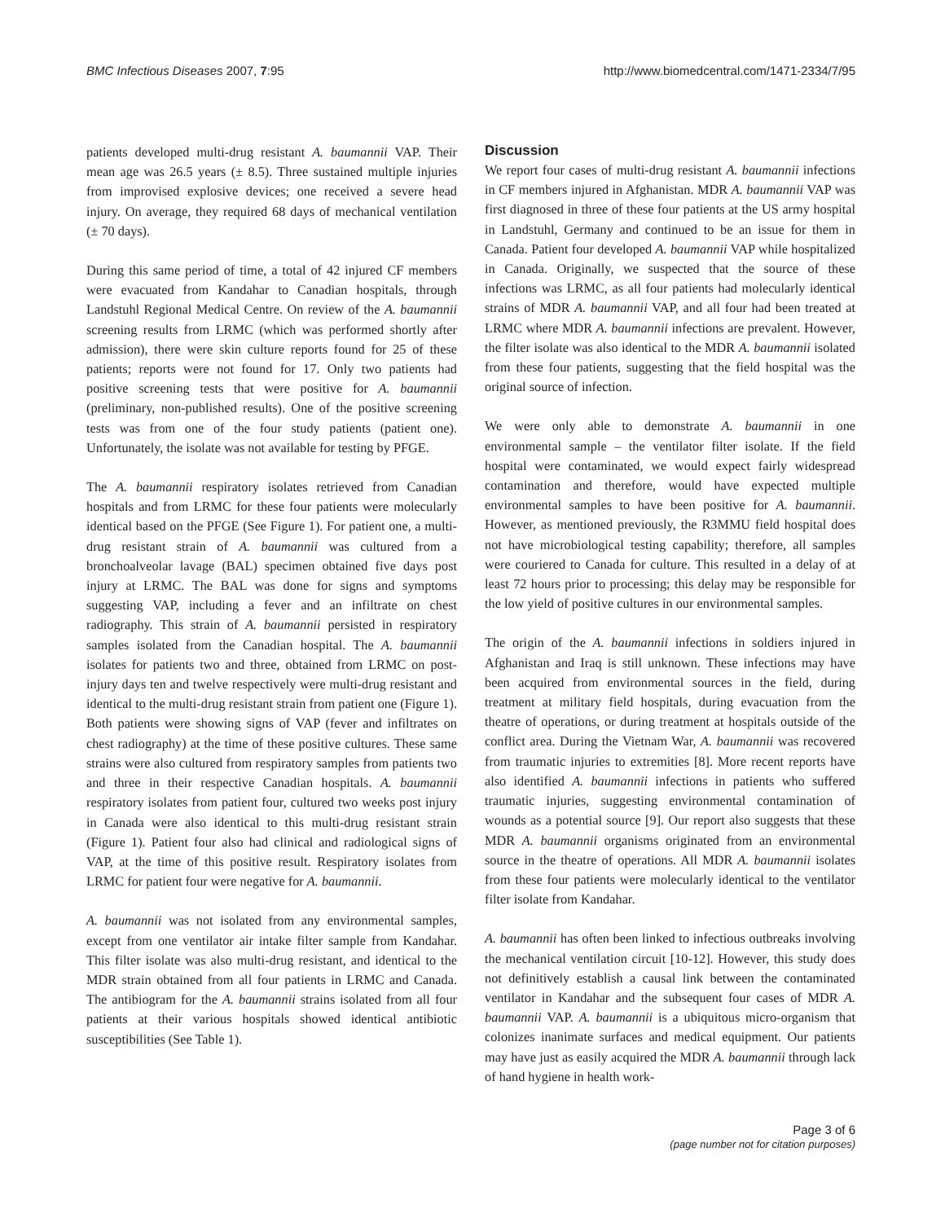BMC Infectious Diseases 2007, 7:95 http://www.biomedcentral.com/1471-2334/7/95
patients developed multi-drug resistant A. baumannii VAP. Their mean age was 26.5 years (± 8.5). Three sustained multiple injuries from improvised explosive devices; one received a severe head injury. On average, they required 68 days of mechanical ventilation (± 70 days).
During this same period of time, a total of 42 injured CF members were evacuated from Kandahar to Canadian hospitals, through Landstuhl Regional Medical Centre. On review of the A. baumannii screening results from LRMC (which was performed shortly after admission), there were skin culture reports found for 25 of these patients; reports were not found for 17. Only two patients had positive screening tests that were positive for A. baumannii (preliminary, non-published results). One of the positive screening tests was from one of the four study patients (patient one). Unfortunately, the isolate was not available for testing by PFGE.
The A. baumannii respiratory isolates retrieved from Canadian hospitals and from LRMC for these four patients were molecularly identical based on the PFGE (See Figure 1). For patient one, a multi-drug resistant strain of A. baumannii was cultured from a bronchoalveolar lavage (BAL) specimen obtained five days post injury at LRMC. The BAL was done for signs and symptoms suggesting VAP, including a fever and an infiltrate on chest radiography. This strain of A. baumannii persisted in respiratory samples isolated from the Canadian hospital. The A. baumannii isolates for patients two and three, obtained from LRMC on post-injury days ten and twelve respectively were multi-drug resistant and identical to the multi-drug resistant strain from patient one (Figure 1). Both patients were showing signs of VAP (fever and infiltrates on chest radiography) at the time of these positive cultures. These same strains were also cultured from respiratory samples from patients two and three in their respective Canadian hospitals. A. baumannii respiratory isolates from patient four, cultured two weeks post injury in Canada were also identical to this multi-drug resistant strain (Figure 1). Patient four also had clinical and radiological signs of VAP, at the time of this positive result. Respiratory isolates from LRMC for patient four were negative for A. baumannii.
A. baumannii was not isolated from any environmental samples, except from one ventilator air intake filter sample from Kandahar. This filter isolate was also multi-drug resistant, and identical to the MDR strain obtained from all four patients in LRMC and Canada. The antibiogram for the A. baumannii strains isolated from all four patients at their various hospitals showed identical antibiotic susceptibilities (See Table 1).
Discussion
We report four cases of multi-drug resistant A. baumannii infections in CF members injured in Afghanistan. MDR A. baumannii VAP was first diagnosed in three of these four patients at the US army hospital in Landstuhl, Germany and continued to be an issue for them in Canada. Patient four developed A. baumannii VAP while hospitalized in Canada. Originally, we suspected that the source of these infections was LRMC, as all four patients had molecularly identical strains of MDR A. baumannii VAP, and all four had been treated at LRMC where MDR A. baumannii infections are prevalent. However, the filter isolate was also identical to the MDR A. baumannii isolated from these four patients, suggesting that the field hospital was the original source of infection.
We were only able to demonstrate A. baumannii in one environmental sample – the ventilator filter isolate. If the field hospital were contaminated, we would expect fairly widespread contamination and therefore, would have expected multiple environmental samples to have been positive for A. baumannii. However, as mentioned previously, the R3MMU field hospital does not have microbiological testing capability; therefore, all samples were couriered to Canada for culture. This resulted in a delay of at least 72 hours prior to processing; this delay may be responsible for the low yield of positive cultures in our environmental samples.
The origin of the A. baumannii infections in soldiers injured in Afghanistan and Iraq is still unknown. These infections may have been acquired from environmental sources in the field, during treatment at military field hospitals, during evacuation from the theatre of operations, or during treatment at hospitals outside of the conflict area. During the Vietnam War, A. baumannii was recovered from traumatic injuries to extremities [8]. More recent reports have also identified A. baumannii infections in patients who suffered traumatic injuries, suggesting environmental contamination of wounds as a potential source [9]. Our report also suggests that these MDR A. baumannii organisms originated from an environmental source in the theatre of operations. All MDR A. baumannii isolates from these four patients were molecularly identical to the ventilator filter isolate from Kandahar.
A. baumannii has often been linked to infectious outbreaks involving the mechanical ventilation circuit [10-12]. However, this study does not definitively establish a causal link between the contaminated ventilator in Kandahar and the subsequent four cases of MDR A. baumannii VAP. A. baumannii is a ubiquitous micro-organism that colonizes inanimate surfaces and medical equipment. Our patients may have just as easily acquired the MDR A. baumannii through lack of hand hygiene in health work-
Page 3 of 6
(page number not for citation purposes)